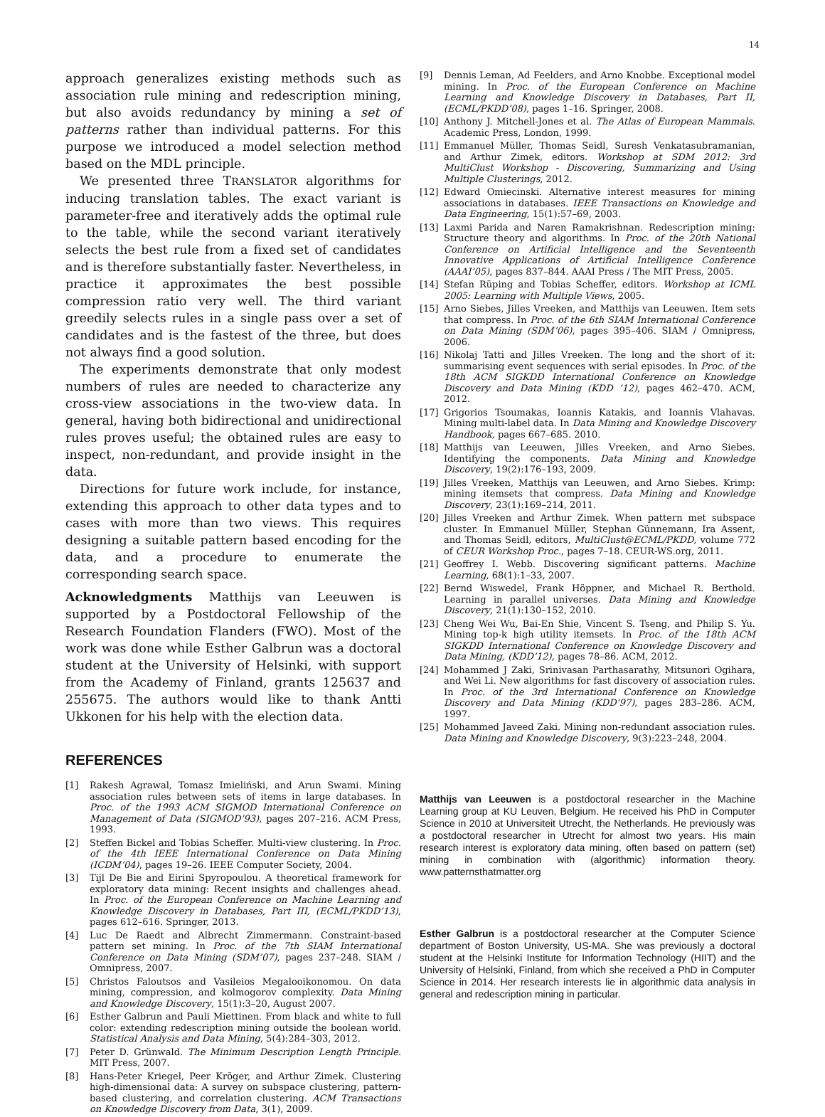14
approach generalizes existing methods such as association rule mining and redescription mining, but also avoids redundancy by mining a set of patterns rather than individual patterns. For this purpose we introduced a model selection method based on the MDL principle.
We presented three TRANSLATOR algorithms for inducing translation tables. The exact variant is parameter-free and iteratively adds the optimal rule to the table, while the second variant iteratively selects the best rule from a fixed set of candidates and is therefore substantially faster. Nevertheless, in practice it approximates the best possible compression ratio very well. The third variant greedily selects rules in a single pass over a set of candidates and is the fastest of the three, but does not always find a good solution.
The experiments demonstrate that only modest numbers of rules are needed to characterize any cross-view associations in the two-view data. In general, having both bidirectional and unidirectional rules proves useful; the obtained rules are easy to inspect, non-redundant, and provide insight in the data.
Directions for future work include, for instance, extending this approach to other data types and to cases with more than two views. This requires designing a suitable pattern based encoding for the data, and a procedure to enumerate the corresponding search space.
Acknowledgments Matthijs van Leeuwen is supported by a Postdoctoral Fellowship of the Research Foundation Flanders (FWO). Most of the work was done while Esther Galbrun was a doctoral student at the University of Helsinki, with support from the Academy of Finland, grants 125637 and 255675. The authors would like to thank Antti Ukkonen for his help with the election data.
REFERENCES
[1] Rakesh Agrawal, Tomasz Imieliński, and Arun Swami. Mining association rules between sets of items in large databases. In Proc. of the 1993 ACM SIGMOD International Conference on Management of Data (SIGMOD’93), pages 207–216. ACM Press, 1993.
[2] Steffen Bickel and Tobias Scheffer. Multi-view clustering. In Proc. of the 4th IEEE International Conference on Data Mining (ICDM’04), pages 19–26. IEEE Computer Society, 2004.
[3] Tijl De Bie and Eirini Spyropoulou. A theoretical framework for exploratory data mining: Recent insights and challenges ahead. In Proc. of the European Conference on Machine Learning and Knowledge Discovery in Databases, Part III, (ECML/PKDD’13), pages 612–616. Springer, 2013.
[4] Luc De Raedt and Albrecht Zimmermann. Constraint-based pattern set mining. In Proc. of the 7th SIAM International Conference on Data Mining (SDM’07), pages 237–248. SIAM / Omnipress, 2007.
[5] Christos Faloutsos and Vasileios Megalooikonomou. On data mining, compression, and kolmogorov complexity. Data Mining and Knowledge Discovery, 15(1):3–20, August 2007.
[6] Esther Galbrun and Pauli Miettinen. From black and white to full color: extending redescription mining outside the boolean world. Statistical Analysis and Data Mining, 5(4):284–303, 2012.
[7] Peter D. Grünwald. The Minimum Description Length Principle. MIT Press, 2007.
[8] Hans-Peter Kriegel, Peer Kröger, and Arthur Zimek. Clustering high-dimensional data: A survey on subspace clustering, pattern-based clustering, and correlation clustering. ACM Transactions on Knowledge Discovery from Data, 3(1), 2009.
[9] Dennis Leman, Ad Feelders, and Arno Knobbe. Exceptional model mining. In Proc. of the European Conference on Machine Learning and Knowledge Discovery in Databases, Part II, (ECML/PKDD’08), pages 1–16. Springer, 2008.
[10] Anthony J. Mitchell-Jones et al. The Atlas of European Mammals. Academic Press, London, 1999.
[11] Emmanuel Müller, Thomas Seidl, Suresh Venkatasubramanian, and Arthur Zimek, editors. Workshop at SDM 2012: 3rd MultiClust Workshop - Discovering, Summarizing and Using Multiple Clusterings, 2012.
[12] Edward Omiecinski. Alternative interest measures for mining associations in databases. IEEE Transactions on Knowledge and Data Engineering, 15(1):57–69, 2003.
[13] Laxmi Parida and Naren Ramakrishnan. Redescription mining: Structure theory and algorithms. In Proc. of the 20th National Conference on Artificial Intelligence and the Seventeenth Innovative Applications of Artificial Intelligence Conference (AAAI’05), pages 837–844. AAAI Press / The MIT Press, 2005.
[14] Stefan Rüping and Tobias Scheffer, editors. Workshop at ICML 2005: Learning with Multiple Views, 2005.
[15] Arno Siebes, Jilles Vreeken, and Matthijs van Leeuwen. Item sets that compress. In Proc. of the 6th SIAM International Conference on Data Mining (SDM’06), pages 395–406. SIAM / Omnipress, 2006.
[16] Nikolaj Tatti and Jilles Vreeken. The long and the short of it: summarising event sequences with serial episodes. In Proc. of the 18th ACM SIGKDD International Conference on Knowledge Discovery and Data Mining (KDD ’12), pages 462–470. ACM, 2012.
[17] Grigorios Tsoumakas, Ioannis Katakis, and Ioannis Vlahavas. Mining multi-label data. In Data Mining and Knowledge Discovery Handbook, pages 667–685. 2010.
[18] Matthijs van Leeuwen, Jilles Vreeken, and Arno Siebes. Identifying the components. Data Mining and Knowledge Discovery, 19(2):176–193, 2009.
[19] Jilles Vreeken, Matthijs van Leeuwen, and Arno Siebes. Krimp: mining itemsets that compress. Data Mining and Knowledge Discovery, 23(1):169–214, 2011.
[20] Jilles Vreeken and Arthur Zimek. When pattern met subspace cluster. In Emmanuel Müller, Stephan Günnemann, Ira Assent, and Thomas Seidl, editors, MultiClust@ECML/PKDD, volume 772 of CEUR Workshop Proc., pages 7–18. CEUR-WS.org, 2011.
[21] Geoffrey I. Webb. Discovering significant patterns. Machine Learning, 68(1):1–33, 2007.
[22] Bernd Wiswedel, Frank Höppner, and Michael R. Berthold. Learning in parallel universes. Data Mining and Knowledge Discovery, 21(1):130–152, 2010.
[23] Cheng Wei Wu, Bai-En Shie, Vincent S. Tseng, and Philip S. Yu. Mining top-k high utility itemsets. In Proc. of the 18th ACM SIGKDD International Conference on Knowledge Discovery and Data Mining, (KDD’12), pages 78–86. ACM, 2012.
[24] Mohammed J Zaki, Srinivasan Parthasarathy, Mitsunori Ogihara, and Wei Li. New algorithms for fast discovery of association rules. In Proc. of the 3rd International Conference on Knowledge Discovery and Data Mining (KDD’97), pages 283–286. ACM, 1997.
[25] Mohammed Javeed Zaki. Mining non-redundant association rules. Data Mining and Knowledge Discovery, 9(3):223–248, 2004.
Matthijs van Leeuwen is a postdoctoral researcher in the Machine Learning group at KU Leuven, Belgium. He received his PhD in Computer Science in 2010 at Universiteit Utrecht, the Netherlands. He previously was a postdoctoral researcher in Utrecht for almost two years. His main research interest is exploratory data mining, often based on pattern (set) mining in combination with (algorithmic) information theory. www.patternsthatmatter.org
Esther Galbrun is a postdoctoral researcher at the Computer Science department of Boston University, US-MA. She was previously a doctoral student at the Helsinki Institute for Information Technology (HIIT) and the University of Helsinki, Finland, from which she received a PhD in Computer Science in 2014. Her research interests lie in algorithmic data analysis in general and redescription mining in particular.